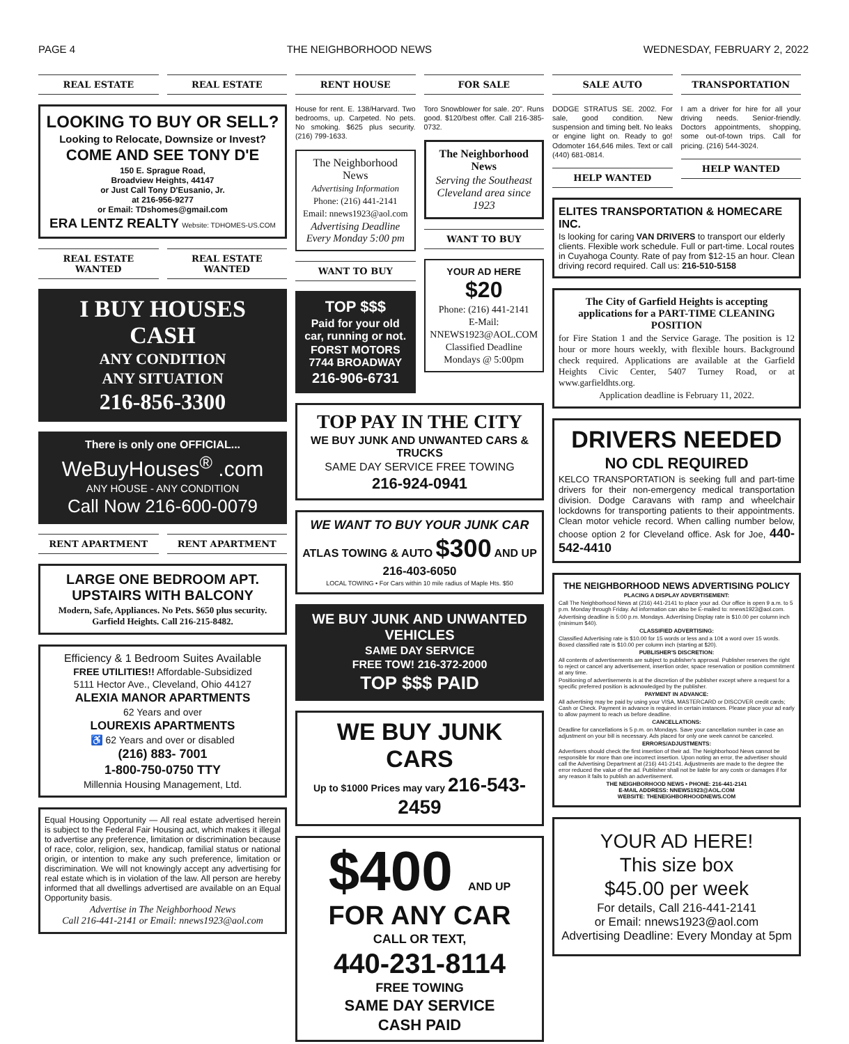PAGE 4 THE NEIGHBORHOOD NEWS WEDNESDAY, FEBRUARY 2, 2022
REAL ESTATE REAL ESTATE
LOOKING TO BUY OR SELL?
Looking to Relocate, Downsize or Invest?
COME AND SEE TONY D'E
150 E. Sprague Road,
Broadview Heights, 44147
or Just Call Tony D'Eusanio, Jr.
at 216-956-9277
or Email: TDshomes@gmail.com
ERA LENTZ REALTY Website: TDHOMES-US.COM
REAL ESTATE WANTED REAL ESTATE WANTED
I BUY HOUSES CASH
ANY CONDITION
ANY SITUATION
216-856-3300
There is only one OFFICIAL...
WeBuyHouses<sup>®</sup> .com
ANY HOUSE - ANY CONDITION
Call Now 216-600-0079
RENT APARTMENT RENT APARTMENT
LARGE ONE BEDROOM APT. UPSTAIRS WITH BALCONY
Modern, Safe, Appliances. No Pets. $650 plus security. Garfield Heights. Call 216-215-8482.
Efficiency & 1 Bedroom Suites Available
FREE UTILITIES!! Affordable-Subsidized
5111 Hector Ave., Cleveland, Ohio 44127
ALEXIA MANOR APARTMENTS
62 Years and over
LOUREXIS APARTMENTS
♿ 62 Years and over or disabled
(216) 883- 7001
1-800-750-0750 TTY
Millennia Housing Management, Ltd.
Equal Housing Opportunity — All real estate advertised herein is subject to the Federal Fair Housing act, which makes it illegal to advertise any preference, limitation or discrimination because of race, color, religion, sex, handicap, familial status or national origin, or intention to make any such preference, limitation or discrimination. We will not knowingly accept any advertising for real estate which is in violation of the law. All person are hereby informed that all dwellings advertised are available on an Equal Opportunity basis.
Advertise in The Neighborhood News
Call 216-441-2141 or Email: nnews1923@aol.com
RENT HOUSE
House for rent. E. 138/Harvard. Two bedrooms, up. Carpeted. No pets. No smoking. $625 plus security. (216) 799-1633.
The Neighborhood News
Advertising Information
Phone: (216) 441-2141
Email: nnews1923@aol.com
Advertising Deadline
Every Monday 5:00 pm
WANT TO BUY
TOP $$$
Paid for your old car, running or not.
FORST MOTORS
7744 BROADWAY
216-906-6731
FOR SALE
Toro Snowblower for sale. 20". Runs good. $120/best offer. Call 216-385-0732.
The Neighborhood News
Serving the Southeast Cleveland area since 1923
WANT TO BUY
YOUR AD HERE $20
Phone: (216) 441-2141
E-Mail:
NNEWS1923@AOL.COM
Classified Deadline
Mondays @ 5:00pm
TOP PAY IN THE CITY
WE BUY JUNK AND UNWANTED CARS & TRUCKS
SAME DAY SERVICE FREE TOWING
216-924-0941
WE WANT TO BUY YOUR JUNK CAR
ATLAS TOWING & AUTO $300 AND UP
216-403-6050
LOCAL TOWING • For Cars within 10 mile radius of Maple Hts. $50
WE BUY JUNK AND UNWANTED VEHICLES
SAME DAY SERVICE
FREE TOW! 216-372-2000
TOP $$$ PAID
WE BUY JUNK CARS
Up to $1000 Prices may vary 216-543-2459
$400 AND UP
FOR ANY CAR
CALL OR TEXT,
440-231-8114
FREE TOWING
SAME DAY SERVICE
CASH PAID
SALE AUTO
DODGE STRATUS SE. 2002. For sale, good condition. New suspension and timing belt. No leaks or engine light on. Ready to go! Odomoter 164,646 miles. Text or call (440) 681-0814.
HELP WANTED
TRANSPORTATION
I am a driver for hire for all your driving needs. Senior-friendly. Doctors appointments, shopping, some out-of-town trips. Call for pricing. (216) 544-3024.
HELP WANTED
ELITES TRANSPORTATION & HOMECARE INC.
Is looking for caring VAN DRIVERS to transport our elderly clients. Flexible work schedule. Full or part-time. Local routes in Cuyahoga County. Rate of pay from $12-15 an hour. Clean driving record required. Call us: 216-510-5158
The City of Garfield Heights is accepting applications for a PART-TIME CLEANING POSITION
for Fire Station 1 and the Service Garage. The position is 12 hour or more hours weekly, with flexible hours. Background check required. Applications are available at the Garfield Heights Civic Center, 5407 Turney Road, or at www.garfieldhts.org.
Application deadline is February 11, 2022.
DRIVERS NEEDED
NO CDL REQUIRED
KELCO TRANSPORTATION is seeking full and part-time drivers for their non-emergency medical transportation division. Dodge Caravans with ramp and wheelchair lockdowns for transporting patients to their appointments. Clean motor vehicle record. When calling number below, choose option 2 for Cleveland office. Ask for Joe, 440-542-4410
THE NEIGHBORHOOD NEWS ADVERTISING POLICY
PLACING A DISPLAY ADVERTISEMENT:
Call The Neighborhood News at (216) 441-2141 to place your ad. Our office is open 9 a.m. to 5 p.m. Monday through Friday. Ad information can also be E-mailed to: nnews1923@aol.com.
Advertising deadline is 5:00 p.m. Mondays. Advertising Display rate is $10.00 per column inch (minimum $40).
CLASSIFIED ADVERTISING:
Classified Advertising rate is $10.00 for 15 words or less and a 10¢ a word over 15 words. Boxed classified rate is $10.00 per column inch (starting at $20).
PUBLISHER'S DISCRETION:
All contents of advertisements are subject to publisher's approval. Publisher reserves the right to reject or cancel any advertisement, insertion order, space reservation or position commitment at any time.
Positioning of advertisements is at the discretion of the publisher except where a request for a specific preferred position is acknowledged by the publisher.
PAYMENT IN ADVANCE:
All advertising may be paid by using your VISA, MASTERCARD or DISCOVER credit cards; Cash or Check. Payment in advance is required in certain instances. Please place your ad early to allow payment to reach us before deadline.
CANCELLATIONS:
Deadline for cancellations is 5 p.m. on Mondays. Save your cancellation number in case an adjustment on your bill is necessary. Ads placed for only one week cannot be canceled.
ERRORS/ADJUSTMENTS:
Advertisers should check the first insertion of their ad. The Neighborhood News cannot be responsible for more than one incorrect insertion. Upon noting an error, the advertiser should call the Advertising Department at (216) 441-2141. Adjustments are made to the degree the error reduced the value of the ad. Publisher shall not be liable for any costs or damages if for any reason it fails to publish an advertisement.
THE NEIGHBORHOOD NEWS • PHONE: 216-441-2141
E-MAIL ADDRESS: NNEWS1923@AOL.COM
WEBSITE: THENEIGHBORHOODNEWS.COM
YOUR AD HERE!
This size box
$45.00 per week
For details, Call 216-441-2141
or Email: nnews1923@aol.com
Advertising Deadline: Every Monday at 5pm